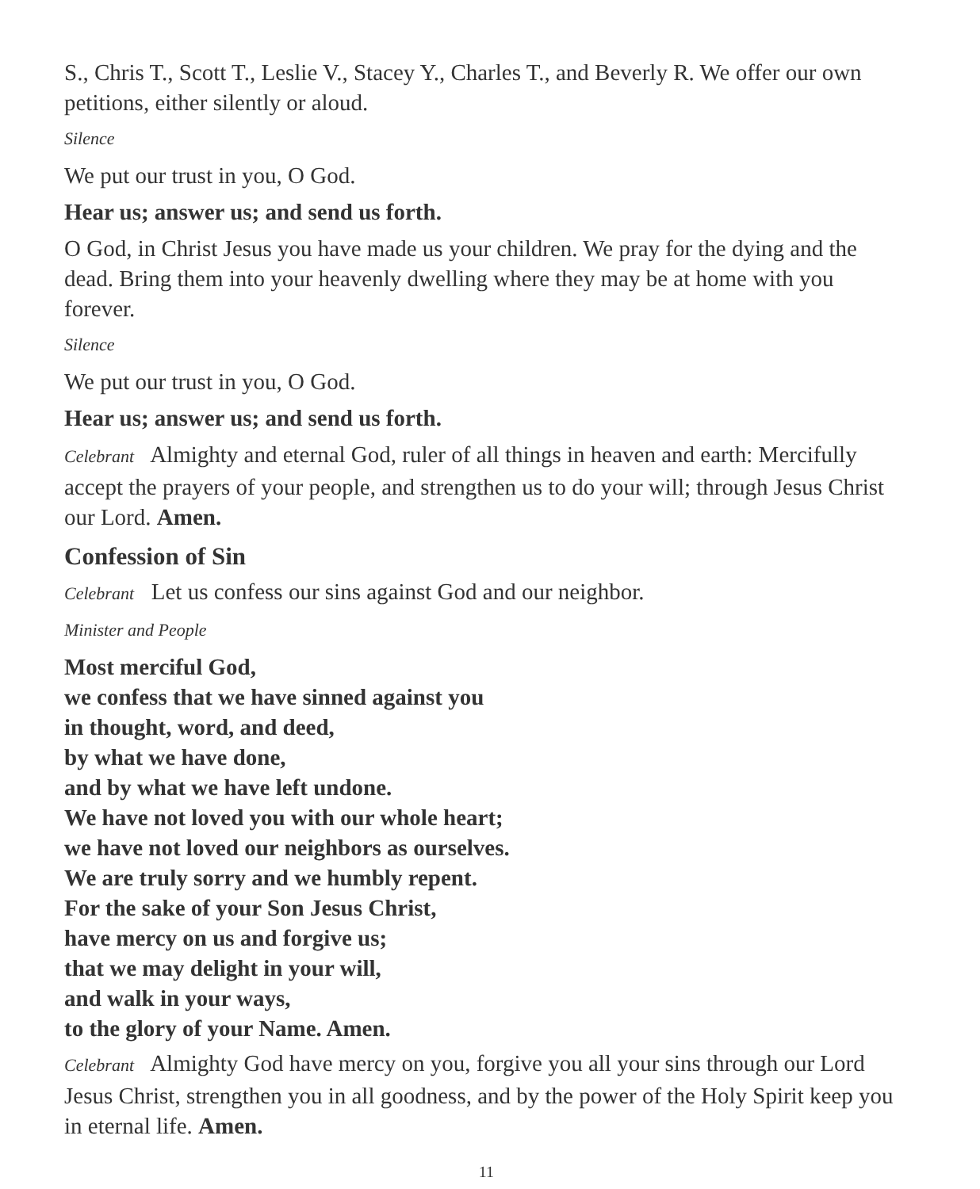S., Chris T., Scott T., Leslie V., Stacey Y., Charles T., and Beverly R. We offer our own petitions, either silently or aloud.
Silence
We put our trust in you, O God.
Hear us; answer us; and send us forth.
O God, in Christ Jesus you have made us your children. We pray for the dying and the dead. Bring them into your heavenly dwelling where they may be at home with you forever.
Silence
We put our trust in you, O God.
Hear us; answer us; and send us forth.
Celebrant Almighty and eternal God, ruler of all things in heaven and earth: Mercifully accept the prayers of your people, and strengthen us to do your will; through Jesus Christ our Lord. Amen.
Confession of Sin
Celebrant Let us confess our sins against God and our neighbor.
Minister and People
Most merciful God,
we confess that we have sinned against you
in thought, word, and deed,
by what we have done,
and by what we have left undone.
We have not loved you with our whole heart;
we have not loved our neighbors as ourselves.
We are truly sorry and we humbly repent.
For the sake of your Son Jesus Christ,
have mercy on us and forgive us;
that we may delight in your will,
and walk in your ways,
to the glory of your Name. Amen.
Celebrant Almighty God have mercy on you, forgive you all your sins through our Lord Jesus Christ, strengthen you in all goodness, and by the power of the Holy Spirit keep you in eternal life. Amen.
11